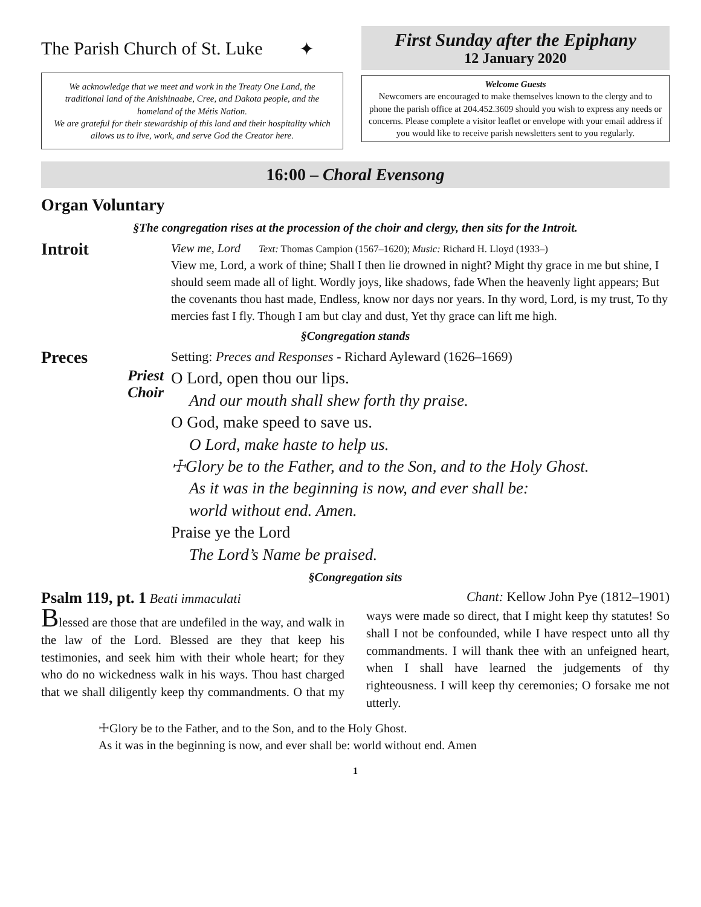The Parish Church of St. Luke ✦
We acknowledge that we meet and work in the Treaty One Land, the traditional land of the Anishinaabe, Cree, and Dakota people, and the homeland of the Métis Nation.
We are grateful for their stewardship of this land and their hospitality which allows us to live, work, and serve God the Creator here.
First Sunday after the Epiphany
12 January 2020
Welcome Guests
Newcomers are encouraged to make themselves known to the clergy and to phone the parish office at 204.452.3609 should you wish to express any needs or concerns. Please complete a visitor leaflet or envelope with your email address if you would like to receive parish newsletters sent to you regularly.
16:00 – Choral Evensong
Organ Voluntary
§The congregation rises at the procession of the choir and clergy, then sits for the Introit.
Introit
View me, Lord Text: Thomas Campion (1567–1620); Music: Richard H. Lloyd (1933–)
View me, Lord, a work of thine; Shall I then lie drowned in night? Might thy grace in me but shine, I should seem made all of light. Wordly joys, like shadows, fade When the heavenly light appears; But the covenants thou hast made, Endless, know nor days nor years. In thy word, Lord, is my trust, To thy mercies fast I fly. Though I am but clay and dust, Yet thy grace can lift me high.
§Congregation stands
Preces
Setting: Preces and Responses - Richard Ayleward (1626–1669)
Priest
Choir
O Lord, open thou our lips.
And our mouth shall shew forth thy praise.
O God, make speed to save us.
O Lord, make haste to help us.
☩Glory be to the Father, and to the Son, and to the Holy Ghost.
As it was in the beginning is now, and ever shall be:
world without end. Amen.
Praise ye the Lord
The Lord’s Name be praised.
§Congregation sits
Psalm 119, pt. 1 Beati immaculati Chant: Kellow John Pye (1812–1901)
Blessed are those that are undefiled in the way, and walk in the law of the Lord. Blessed are they that keep his testimonies, and seek him with their whole heart; for they who do no wickedness walk in his ways. Thou hast charged that we shall diligently keep thy commandments. O that my ways were made so direct, that I might keep thy statutes! So shall I not be confounded, while I have respect unto all thy commandments. I will thank thee with an unfeigned heart, when I shall have learned the judgements of thy righteousness. I will keep thy ceremonies; O forsake me not utterly.
☩Glory be to the Father, and to the Son, and to the Holy Ghost.
As it was in the beginning is now, and ever shall be: world without end. Amen
1